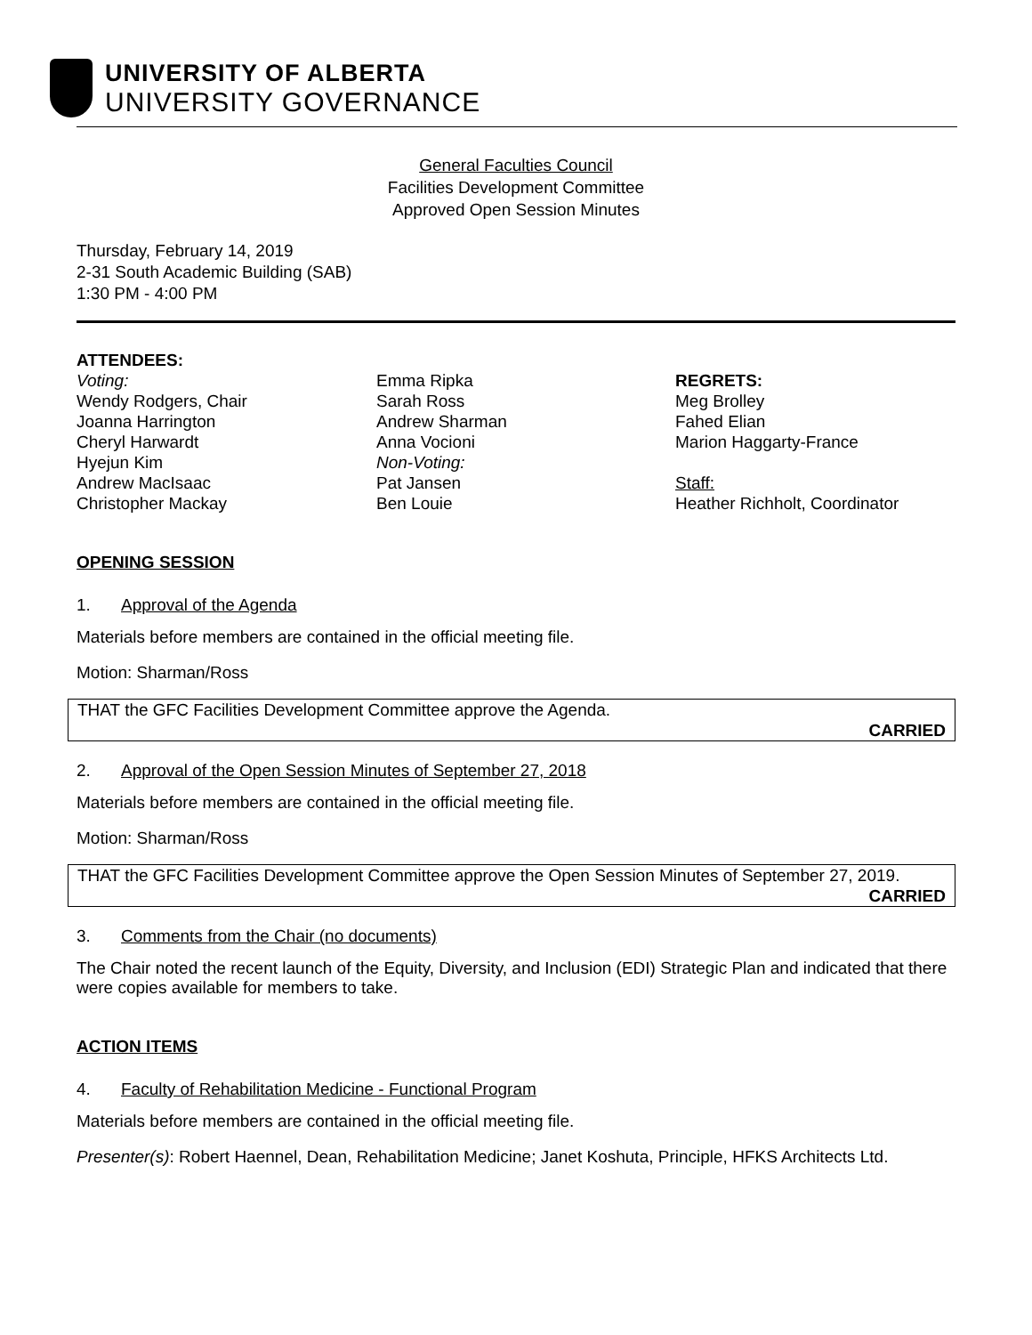UNIVERSITY OF ALBERTA
UNIVERSITY GOVERNANCE
General Faculties Council
Facilities Development Committee
Approved Open Session Minutes
Thursday, February 14, 2019
2-31 South Academic Building (SAB)
1:30 PM - 4:00 PM
ATTENDEES:
Voting:
Wendy Rodgers, Chair
Joanna Harrington
Cheryl Harwardt
Hyejun Kim
Andrew MacIsaac
Christopher Mackay
Emma Ripka
Sarah Ross
Andrew Sharman
Anna Vocioni
Non-Voting:
Pat Jansen
Ben Louie
REGRETS:
Meg Brolley
Fahed Elian
Marion Haggarty-France
Staff:
Heather Richholt, Coordinator
OPENING SESSION
1. Approval of the Agenda
Materials before members are contained in the official meeting file.
Motion: Sharman/Ross
THAT the GFC Facilities Development Committee approve the Agenda.
CARRIED
2. Approval of the Open Session Minutes of September 27, 2018
Materials before members are contained in the official meeting file.
Motion: Sharman/Ross
THAT the GFC Facilities Development Committee approve the Open Session Minutes of September 27, 2019.
CARRIED
3. Comments from the Chair (no documents)
The Chair noted the recent launch of the Equity, Diversity, and Inclusion (EDI) Strategic Plan and indicated that there were copies available for members to take.
ACTION ITEMS
4. Faculty of Rehabilitation Medicine - Functional Program
Materials before members are contained in the official meeting file.
Presenter(s): Robert Haennel, Dean, Rehabilitation Medicine; Janet Koshuta, Principle, HFKS Architects Ltd.